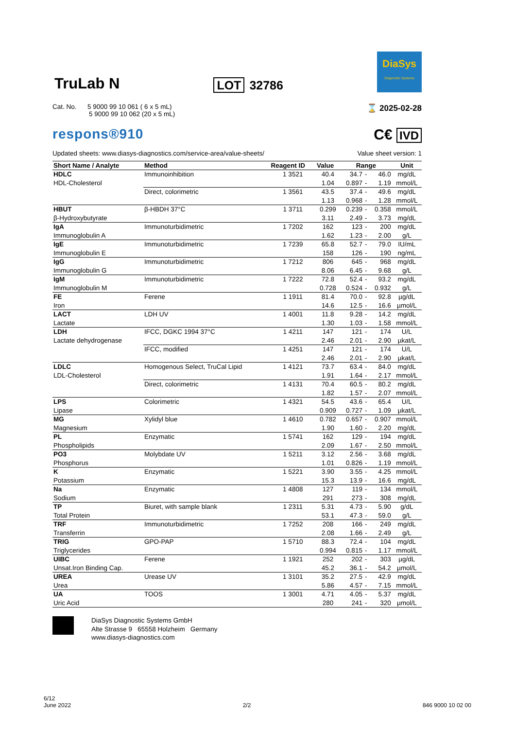TruLab N
LOT 32786
DiaSys
Diagnostic Systems
Cat. No. 5 9000 99 10 061 ( 6 x 5 mL)
5 9000 99 10 062 (20 x 5 mL)
⌛ 2025-02-28
respons®910 C€ IVD
Updated sheets: www.diasys-diagnostics.com/service-area/value-sheets/
Value sheet version: 1
| Short Name / Analyte | Method | Reagent ID | Value | Range | | | Unit |
| --- | --- | --- | --- | --- | --- | --- | --- |
| HDLC | Immunoinhibition | 1 3521 | 40.4 | 34.7 | - | 46.0 | mg/dL |
| HDL-Cholesterol | | | 1.04 | 0.897 | - | 1.19 | mmol/L |
| | Direct, colorimetric | 1 3561 | 43.5 | 37.4 | - | 49.6 | mg/dL |
| | | | 1.13 | 0.968 | - | 1.28 | mmol/L |
| HBUT | β-HBDH 37°C | 1 3711 | 0.299 | 0.239 | - | 0.358 | mmol/L |
| β-Hydroxybutyrate | | | 3.11 | 2.49 | - | 3.73 | mg/dL |
| IgA | Immunoturbidimetric | 1 7202 | 162 | 123 | - | 200 | mg/dL |
| Immunoglobulin A | | | 1.62 | 1.23 | - | 2.00 | g/L |
| IgE | Immunoturbidimetric | 1 7239 | 65.8 | 52.7 | - | 79.0 | IU/mL |
| Immunoglobulin E | | | 158 | 126 | - | 190 | ng/mL |
| IgG | Immunoturbidimetric | 1 7212 | 806 | 645 | - | 968 | mg/dL |
| Immunoglobulin G | | | 8.06 | 6.45 | - | 9.68 | g/L |
| IgM | Immunoturbidimetric | 1 7222 | 72.8 | 52.4 | - | 93.2 | mg/dL |
| Immunoglobulin M | | | 0.728 | 0.524 | - | 0.932 | g/L |
| FE | Ferene | 1 1911 | 81.4 | 70.0 | - | 92.8 | µg/dL |
| Iron | | | 14.6 | 12.5 | - | 16.6 | µmol/L |
| LACT | LDH UV | 1 4001 | 11.8 | 9.28 | - | 14.2 | mg/dL |
| Lactate | | | 1.30 | 1.03 | - | 1.58 | mmol/L |
| LDH | IFCC, DGKC 1994 37°C | 1 4211 | 147 | 121 | - | 174 | U/L |
| Lactate dehydrogenase | | | 2.46 | 2.01 | - | 2.90 | µkat/L |
| | IFCC, modified | 1 4251 | 147 | 121 | - | 174 | U/L |
| | | | 2.46 | 2.01 | - | 2.90 | µkat/L |
| LDLC | Homogenous Select, TruCal Lipid | 1 4121 | 73.7 | 63.4 | - | 84.0 | mg/dL |
| LDL-Cholesterol | | | 1.91 | 1.64 | - | 2.17 | mmol/L |
| | Direct, colorimetric | 1 4131 | 70.4 | 60.5 | - | 80.2 | mg/dL |
| | | | 1.82 | 1.57 | - | 2.07 | mmol/L |
| LPS | Colorimetric | 1 4321 | 54.5 | 43.6 | - | 65.4 | U/L |
| Lipase | | | 0.909 | 0.727 | - | 1.09 | µkat/L |
| MG | Xylidyl blue | 1 4610 | 0.782 | 0.657 | - | 0.907 | mmol/L |
| Magnesium | | | 1.90 | 1.60 | - | 2.20 | mg/dL |
| PL | Enzymatic | 1 5741 | 162 | 129 | - | 194 | mg/dL |
| Phospholipids | | | 2.09 | 1.67 | - | 2.50 | mmol/L |
| PO3 | Molybdate UV | 1 5211 | 3.12 | 2.56 | - | 3.68 | mg/dL |
| Phosphorus | | | 1.01 | 0.826 | - | 1.19 | mmol/L |
| K | Enzymatic | 1 5221 | 3.90 | 3.55 | - | 4.25 | mmol/L |
| Potassium | | | 15.3 | 13.9 | - | 16.6 | mg/dL |
| Na | Enzymatic | 1 4808 | 127 | 119 | - | 134 | mmol/L |
| Sodium | | | 291 | 273 | - | 308 | mg/dL |
| TP | Biuret, with sample blank | 1 2311 | 5.31 | 4.73 | - | 5.90 | g/dL |
| Total Protein | | | 53.1 | 47.3 | - | 59.0 | g/L |
| TRF | Immunoturbidimetric | 1 7252 | 208 | 166 | - | 249 | mg/dL |
| Transferrin | | | 2.08 | 1.66 | - | 2.49 | g/L |
| TRIG | GPO-PAP | 1 5710 | 88.3 | 72.4 | - | 104 | mg/dL |
| Triglycerides | | | 0.994 | 0.815 | - | 1.17 | mmol/L |
| UIBC | Ferene | 1 1921 | 252 | 202 | - | 303 | µg/dL |
| Unsat.Iron Binding Cap. | | | 45.2 | 36.1 | - | 54.2 | µmol/L |
| UREA | Urease UV | 1 3101 | 35.2 | 27.5 | - | 42.9 | mg/dL |
| Urea | | | 5.86 | 4.57 | - | 7.15 | mmol/L |
| UA | TOOS | 1 3001 | 4.71 | 4.05 | - | 5.37 | mg/dL |
| Uric Acid | | | 280 | 241 | - | 320 | µmol/L |
DiaSys Diagnostic Systems GmbH
Alte Strasse 9 65558 Holzheim Germany
www.diasys-diagnostics.com
6/12
June 2022
2/2 846 9000 10 02 00